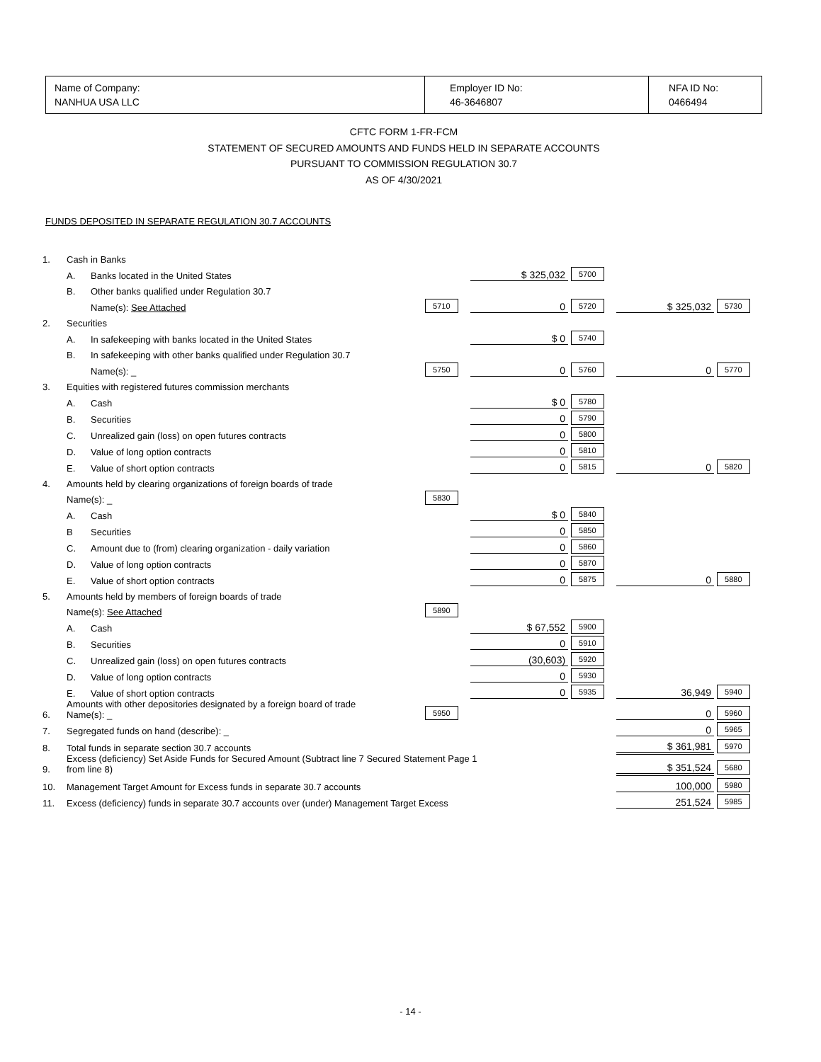Name of Company:
NANHUA USA LLC
Employer ID No:
46-3646807
NFA ID No:
0466494
CFTC FORM 1-FR-FCM
STATEMENT OF SECURED AMOUNTS AND FUNDS HELD IN SEPARATE ACCOUNTS
PURSUANT TO COMMISSION REGULATION 30.7
AS OF 4/30/2021
FUNDS DEPOSITED IN SEPARATE REGULATION 30.7 ACCOUNTS
| 1. | Cash in Banks | | | | | | | |
| | A. | Banks located in the United States | | $ 325,032 | 5700 | | | |
| | B. | Other banks qualified under Regulation 30.7 | | | | | | |
| | | Name(s): See Attached | 5710 | 0 | 5720 | $ 325,032 | 5730 | |
| 2. | Securities | | | | | | | |
| | A. | In safekeeping with banks located in the United States | | $ 0 | 5740 | | | |
| | B. | In safekeeping with other banks qualified under Regulation 30.7 | | | | | | |
| | | Name(s): _ | 5750 | 0 | 5760 | 0 | 5770 | |
| 3. | Equities with registered futures commission merchants | | | | | | | |
| | A. | Cash | | $ 0 | 5780 | | | |
| | B. | Securities | | 0 | 5790 | | | |
| | C. | Unrealized gain (loss) on open futures contracts | | 0 | 5800 | | | |
| | D. | Value of long option contracts | | 0 | 5810 | | | |
| | E. | Value of short option contracts | | 0 | 5815 | 0 | 5820 | |
| 4. | Amounts held by clearing organizations of foreign boards of trade | | | | | | | |
| | Name(s): _ | | 5830 | | | | | |
| | A. | Cash | | $ 0 | 5840 | | | |
| | B | Securities | | 0 | 5850 | | | |
| | C. | Amount due to (from) clearing organization - daily variation | | 0 | 5860 | | | |
| | D. | Value of long option contracts | | 0 | 5870 | | | |
| | E. | Value of short option contracts | | 0 | 5875 | 0 | 5880 | |
| 5. | Amounts held by members of foreign boards of trade | | | | | | | |
| | Name(s): See Attached | | 5890 | | | | | |
| | A. | Cash | | $ 67,552 | 5900 | | | |
| | B. | Securities | | 0 | 5910 | | | |
| | C. | Unrealized gain (loss) on open futures contracts | | (30,603) | 5920 | | | |
| | D. | Value of long option contracts | | 0 | 5930 | | | |
| | E. | Value of short option contracts | | 0 | 5935 | 36,949 | 5940 | |
| 6. | Amounts with other depositories designated by a foreign board of trade Name(s): _ | | 5950 | | | 0 | 5960 | |
| 7. | Segregated funds on hand (describe): _ | | | | | 0 | 5965 | |
| 8. | Total funds in separate section 30.7 accounts | | | | | $ 361,981 | 5970 | |
| 9. | Excess (deficiency) Set Aside Funds for Secured Amount (Subtract line 7 Secured Statement Page 1 from line 8) | | | | | $ 351,524 | 5680 | |
| 10. | Management Target Amount for Excess funds in separate 30.7 accounts | | | | | 100,000 | 5980 | |
| 11. | Excess (deficiency) funds in separate 30.7 accounts over (under) Management Target Excess | | | | | 251,524 | 5985 | |
- 14 -